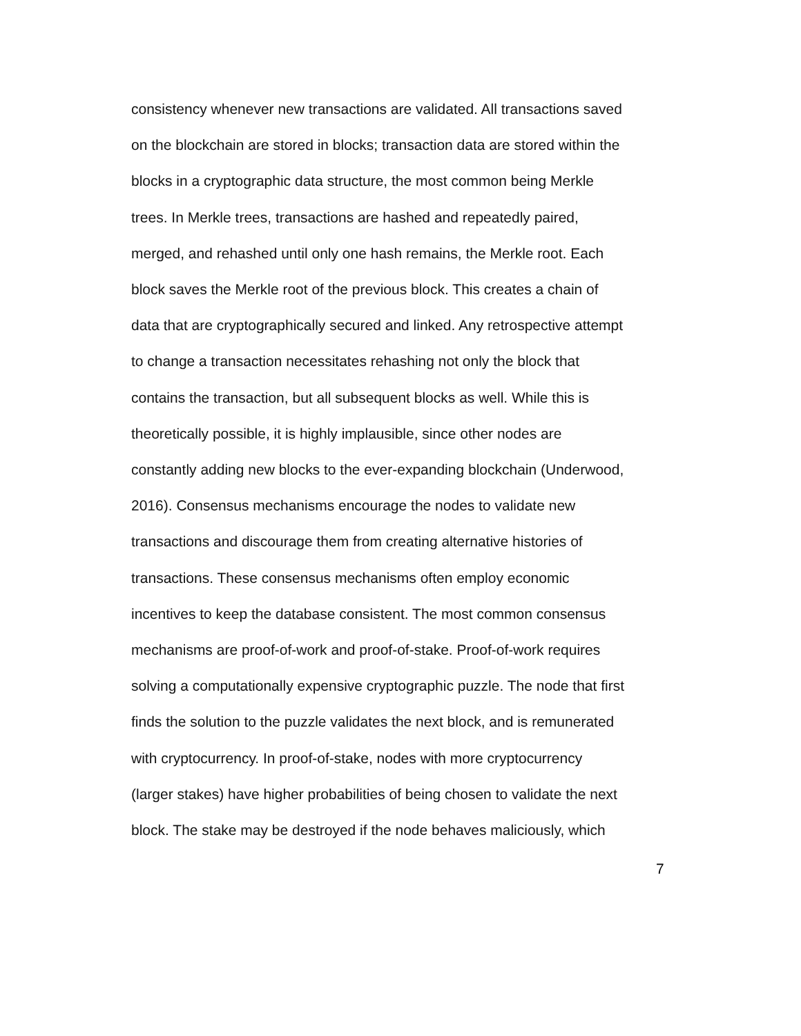consistency whenever new transactions are validated. All transactions saved
on the blockchain are stored in blocks; transaction data are stored within the
blocks in a cryptographic data structure, the most common being Merkle
trees. In Merkle trees, transactions are hashed and repeatedly paired,
merged, and rehashed until only one hash remains, the Merkle root. Each
block saves the Merkle root of the previous block. This creates a chain of
data that are cryptographically secured and linked. Any retrospective attempt
to change a transaction necessitates rehashing not only the block that
contains the transaction, but all subsequent blocks as well. While this is
theoretically possible, it is highly implausible, since other nodes are
constantly adding new blocks to the ever-expanding blockchain (Underwood,
2016). Consensus mechanisms encourage the nodes to validate new
transactions and discourage them from creating alternative histories of
transactions. These consensus mechanisms often employ economic
incentives to keep the database consistent. The most common consensus
mechanisms are proof-of-work and proof-of-stake. Proof-of-work requires
solving a computationally expensive cryptographic puzzle. The node that first
finds the solution to the puzzle validates the next block, and is remunerated
with cryptocurrency. In proof-of-stake, nodes with more cryptocurrency
(larger stakes) have higher probabilities of being chosen to validate the next
block. The stake may be destroyed if the node behaves maliciously, which
7